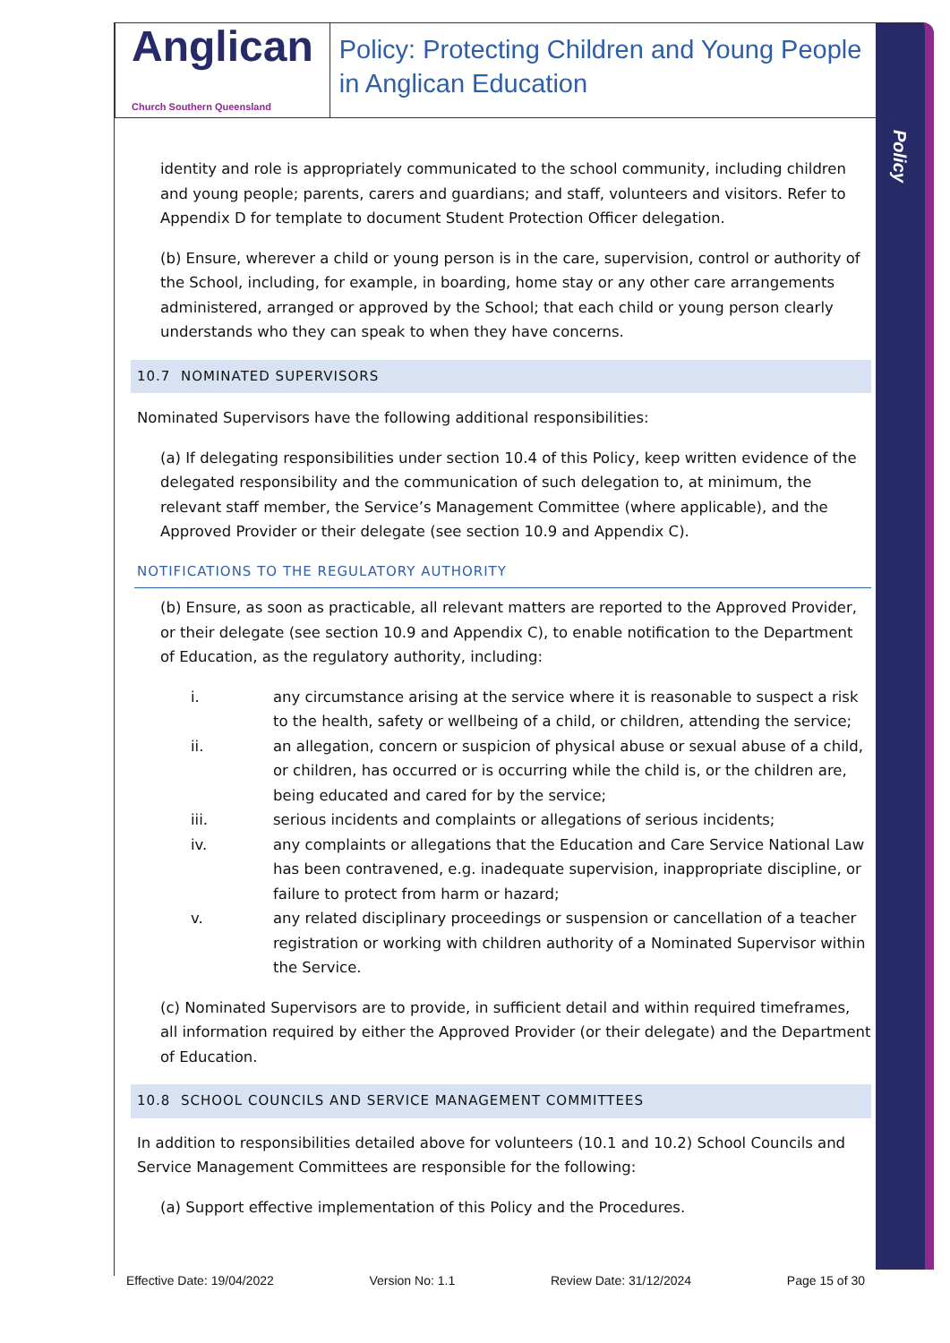Policy
Anglican
Church Southern Queensland
Policy: Protecting Children and Young People in Anglican Education
identity and role is appropriately communicated to the school community, including children and young people; parents, carers and guardians; and staff, volunteers and visitors. Refer to Appendix D for template to document Student Protection Officer delegation.
(b) Ensure, wherever a child or young person is in the care, supervision, control or authority of the School, including, for example, in boarding, home stay or any other care arrangements administered, arranged or approved by the School; that each child or young person clearly understands who they can speak to when they have concerns.
10.7 NOMINATED SUPERVISORS
Nominated Supervisors have the following additional responsibilities:
(a) If delegating responsibilities under section 10.4 of this Policy, keep written evidence of the delegated responsibility and the communication of such delegation to, at minimum, the relevant staff member, the Service’s Management Committee (where applicable), and the Approved Provider or their delegate (see section 10.9 and Appendix C).
NOTIFICATIONS TO THE REGULATORY AUTHORITY
(b) Ensure, as soon as practicable, all relevant matters are reported to the Approved Provider, or their delegate (see section 10.9 and Appendix C), to enable notification to the Department of Education, as the regulatory authority, including:
i. any circumstance arising at the service where it is reasonable to suspect a risk to the health, safety or wellbeing of a child, or children, attending the service;
ii. an allegation, concern or suspicion of physical abuse or sexual abuse of a child, or children, has occurred or is occurring while the child is, or the children are, being educated and cared for by the service;
iii. serious incidents and complaints or allegations of serious incidents;
iv. any complaints or allegations that the Education and Care Service National Law has been contravened, e.g. inadequate supervision, inappropriate discipline, or failure to protect from harm or hazard;
v. any related disciplinary proceedings or suspension or cancellation of a teacher registration or working with children authority of a Nominated Supervisor within the Service.
(c) Nominated Supervisors are to provide, in sufficient detail and within required timeframes, all information required by either the Approved Provider (or their delegate) and the Department of Education.
10.8 SCHOOL COUNCILS AND SERVICE MANAGEMENT COMMITTEES
In addition to responsibilities detailed above for volunteers (10.1 and 10.2) School Councils and Service Management Committees are responsible for the following:
(a) Support effective implementation of this Policy and the Procedures.
Effective Date: 19/04/2022 Version No: 1.1 Review Date: 31/12/2024 Page 15 of 30